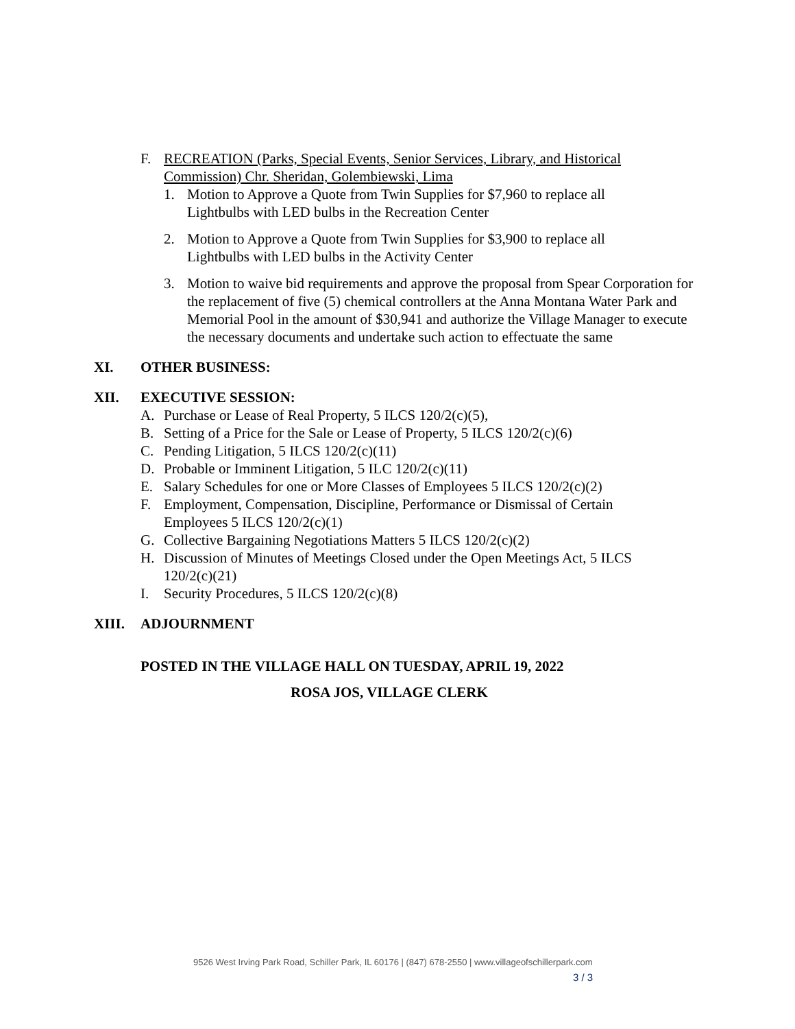F. RECREATION (Parks, Special Events, Senior Services, Library, and Historical Commission) Chr. Sheridan, Golembiewski, Lima
1. Motion to Approve a Quote from Twin Supplies for $7,960 to replace all Lightbulbs with LED bulbs in the Recreation Center
2. Motion to Approve a Quote from Twin Supplies for $3,900 to replace all Lightbulbs with LED bulbs in the Activity Center
3. Motion to waive bid requirements and approve the proposal from Spear Corporation for the replacement of five (5) chemical controllers at the Anna Montana Water Park and Memorial Pool in the amount of $30,941 and authorize the Village Manager to execute the necessary documents and undertake such action to effectuate the same
XI. OTHER BUSINESS:
XII. EXECUTIVE SESSION:
A. Purchase or Lease of Real Property, 5 ILCS 120/2(c)(5),
B. Setting of a Price for the Sale or Lease of Property, 5 ILCS 120/2(c)(6)
C. Pending Litigation, 5 ILCS 120/2(c)(11)
D. Probable or Imminent Litigation, 5 ILC 120/2(c)(11)
E. Salary Schedules for one or More Classes of Employees 5 ILCS 120/2(c)(2)
F. Employment, Compensation, Discipline, Performance or Dismissal of Certain Employees 5 ILCS 120/2(c)(1)
G. Collective Bargaining Negotiations Matters 5 ILCS 120/2(c)(2)
H. Discussion of Minutes of Meetings Closed under the Open Meetings Act, 5 ILCS 120/2(c)(21)
I. Security Procedures, 5 ILCS 120/2(c)(8)
XIII. ADJOURNMENT
POSTED IN THE VILLAGE HALL ON TUESDAY, APRIL 19, 2022
ROSA JOS, VILLAGE CLERK
9526 West Irving Park Road, Schiller Park, IL 60176 | (847) 678-2550 | www.villageofschillerpark.com
3 / 3